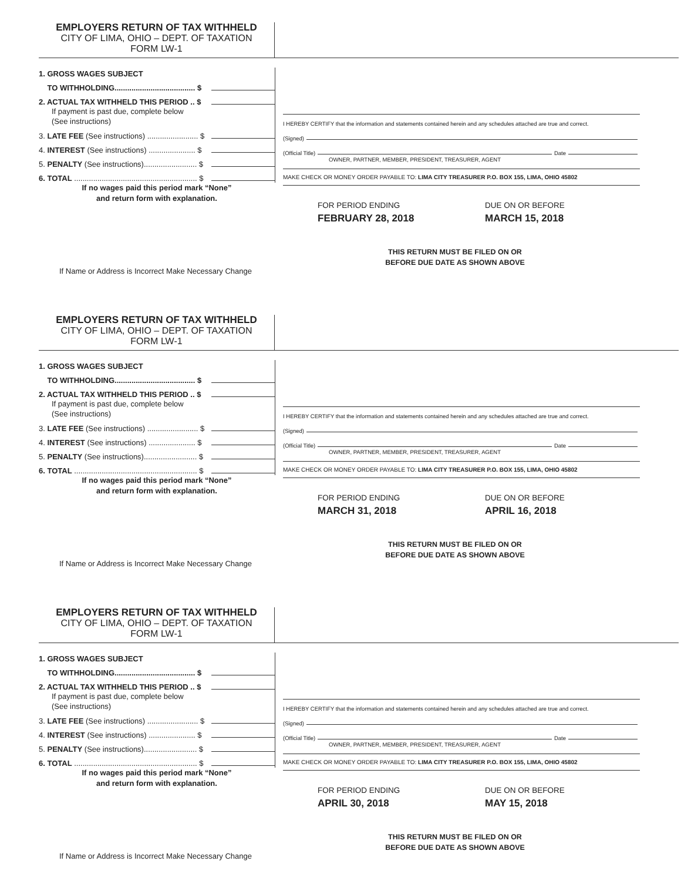EMPLOYERS RETURN OF TAX WITHHELD
CITY OF LIMA, OHIO – DEPT. OF TAXATION
FORM LW-1
1. GROSS WAGES SUBJECT
TO WITHHOLDING...................................... $
2. ACTUAL TAX WITHHELD THIS PERIOD .. $
If payment is past due, complete below
(See instructions)
3. LATE FEE (See instructions) ........................ $
4. INTEREST (See instructions) ...................... $
5. PENALTY (See instructions)......................... $
6. TOTAL .......................................................... $
If no wages paid this period mark “None”
and return form with explanation.
I HEREBY CERTIFY that the information and statements contained herein and any schedules attached are true and correct.
(Signed)
(Official Title) Date
OWNER, PARTNER, MEMBER, PRESIDENT, TREASURER, AGENT
MAKE CHECK OR MONEY ORDER PAYABLE TO: LIMA CITY TREASURER P.O. BOX 155, LIMA, OHIO 45802
FOR PERIOD ENDING
FEBRUARY 28, 2018
DUE ON OR BEFORE
MARCH 15, 2018
THIS RETURN MUST BE FILED ON OR BEFORE DUE DATE AS SHOWN ABOVE
If Name or Address is Incorrect Make Necessary Change
EMPLOYERS RETURN OF TAX WITHHELD
CITY OF LIMA, OHIO – DEPT. OF TAXATION
FORM LW-1
1. GROSS WAGES SUBJECT
TO WITHHOLDING...................................... $
2. ACTUAL TAX WITHHELD THIS PERIOD .. $
If payment is past due, complete below
(See instructions)
3. LATE FEE (See instructions) ........................ $
4. INTEREST (See instructions) ...................... $
5. PENALTY (See instructions)......................... $
6. TOTAL .......................................................... $
If no wages paid this period mark “None”
and return form with explanation.
I HEREBY CERTIFY that the information and statements contained herein and any schedules attached are true and correct.
(Signed)
(Official Title) Date
OWNER, PARTNER, MEMBER, PRESIDENT, TREASURER, AGENT
MAKE CHECK OR MONEY ORDER PAYABLE TO: LIMA CITY TREASURER P.O. BOX 155, LIMA, OHIO 45802
FOR PERIOD ENDING
MARCH 31, 2018
DUE ON OR BEFORE
APRIL 16, 2018
THIS RETURN MUST BE FILED ON OR BEFORE DUE DATE AS SHOWN ABOVE
If Name or Address is Incorrect Make Necessary Change
EMPLOYERS RETURN OF TAX WITHHELD
CITY OF LIMA, OHIO – DEPT. OF TAXATION
FORM LW-1
1. GROSS WAGES SUBJECT
TO WITHHOLDING...................................... $
2. ACTUAL TAX WITHHELD THIS PERIOD .. $
If payment is past due, complete below
(See instructions)
3. LATE FEE (See instructions) ........................ $
4. INTEREST (See instructions) ...................... $
5. PENALTY (See instructions)......................... $
6. TOTAL .......................................................... $
If no wages paid this period mark “None”
and return form with explanation.
I HEREBY CERTIFY that the information and statements contained herein and any schedules attached are true and correct.
(Signed)
(Official Title) Date
OWNER, PARTNER, MEMBER, PRESIDENT, TREASURER, AGENT
MAKE CHECK OR MONEY ORDER PAYABLE TO: LIMA CITY TREASURER P.O. BOX 155, LIMA, OHIO 45802
FOR PERIOD ENDING
APRIL 30, 2018
DUE ON OR BEFORE
MAY 15, 2018
THIS RETURN MUST BE FILED ON OR BEFORE DUE DATE AS SHOWN ABOVE
If Name or Address is Incorrect Make Necessary Change